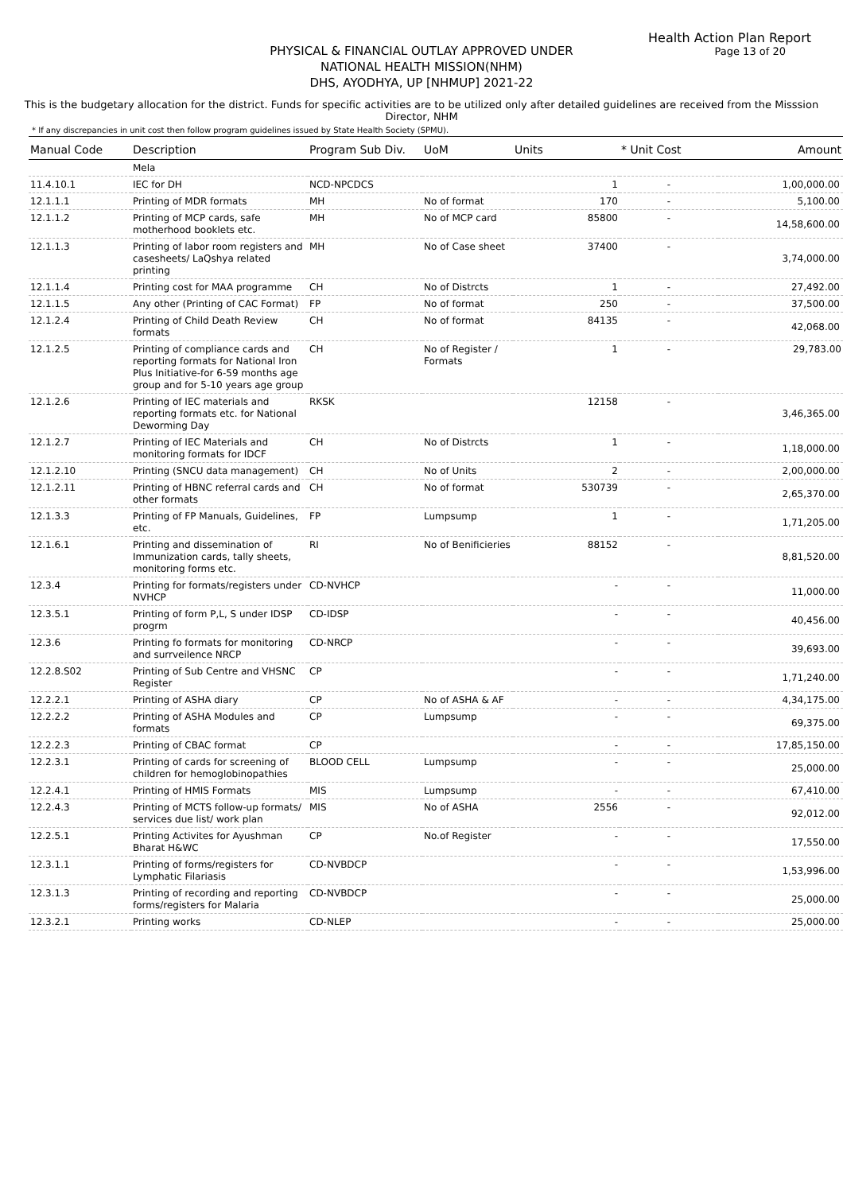Health Action Plan Report
Page 13 of 20
PHYSICAL & FINANCIAL OUTLAY APPROVED UNDER
NATIONAL HEALTH MISSION(NHM)
DHS, AYODHYA, UP [NHMUP] 2021-22
This is the budgetary allocation for the district. Funds for specific activities are to be utilized only after detailed guidelines are received from the Misssion Director, NHM
* If any discrepancies in unit cost then follow program guidelines issued by State Health Society (SPMU).
| Manual Code | Description | Program Sub Div. | UoM | Units | * Unit Cost | Amount |
| --- | --- | --- | --- | --- | --- | --- |
| | Mela | | | | | |
| 11.4.10.1 | IEC for DH | NCD-NPCDCS | | 1 | - | 1,00,000.00 |
| 12.1.1.1 | Printing of MDR formats | MH | No of format | 170 | - | 5,100.00 |
| 12.1.1.2 | Printing of MCP cards, safe motherhood booklets etc. | MH | No of MCP card | 85800 | - | 14,58,600.00 |
| 12.1.1.3 | Printing of labor room registers and casesheets/ LaQshya related printing | MH | No of Case sheet | 37400 | - | 3,74,000.00 |
| 12.1.1.4 | Printing cost for MAA programme | CH | No of Distrcts | 1 | - | 27,492.00 |
| 12.1.1.5 | Any other (Printing of CAC Format) | FP | No of format | 250 | - | 37,500.00 |
| 12.1.2.4 | Printing of Child Death Review formats | CH | No of format | 84135 | - | 42,068.00 |
| 12.1.2.5 | Printing of compliance cards and reporting formats for National Iron Plus Initiative-for 6-59 months age group and for 5-10 years age group | CH | No of Register / Formats | 1 | - | 29,783.00 |
| 12.1.2.6 | Printing of IEC materials and reporting formats etc. for National Deworming Day | RKSK | | 12158 | - | 3,46,365.00 |
| 12.1.2.7 | Printing of IEC Materials and monitoring formats for IDCF | CH | No of Distrcts | 1 | - | 1,18,000.00 |
| 12.1.2.10 | Printing (SNCU data management) | CH | No of Units | 2 | - | 2,00,000.00 |
| 12.1.2.11 | Printing of HBNC referral cards and other formats | CH | No of format | 530739 | - | 2,65,370.00 |
| 12.1.3.3 | Printing of FP Manuals, Guidelines, etc. | FP | Lumpsump | 1 | - | 1,71,205.00 |
| 12.1.6.1 | Printing and dissemination of Immunization cards, tally sheets, monitoring forms etc. | RI | No of Benificieries | 88152 | - | 8,81,520.00 |
| 12.3.4 | Printing for formats/registers under NVHCP | CD-NVHCP | | - | - | 11,000.00 |
| 12.3.5.1 | Printing of form P,L, S under IDSP progrm | CD-IDSP | | - | - | 40,456.00 |
| 12.3.6 | Printing fo formats for monitoring and surrveilence NRCP | CD-NRCP | | - | - | 39,693.00 |
| 12.2.8.S02 | Printing of Sub Centre and VHSNC Register | CP | | - | - | 1,71,240.00 |
| 12.2.2.1 | Printing of ASHA diary | CP | No of ASHA & AF | - | - | 4,34,175.00 |
| 12.2.2.2 | Printing of ASHA Modules and formats | CP | Lumpsump | - | - | 69,375.00 |
| 12.2.2.3 | Printing of CBAC format | CP | | - | - | 17,85,150.00 |
| 12.2.3.1 | Printing of cards for screening of children for hemoglobinopathies | BLOOD CELL | Lumpsump | - | - | 25,000.00 |
| 12.2.4.1 | Printing of HMIS Formats | MIS | Lumpsump | - | - | 67,410.00 |
| 12.2.4.3 | Printing of MCTS follow-up formats/ services due list/ work plan | MIS | No of ASHA | 2556 | - | 92,012.00 |
| 12.2.5.1 | Printing Activites for Ayushman Bharat H&WC | CP | No.of Register | - | - | 17,550.00 |
| 12.3.1.1 | Printing of forms/registers for Lymphatic Filariasis | CD-NVBDCP | | - | - | 1,53,996.00 |
| 12.3.1.3 | Printing of recording and reporting forms/registers for Malaria | CD-NVBDCP | | - | - | 25,000.00 |
| 12.3.2.1 | Printing works | CD-NLEP | | - | - | 25,000.00 |